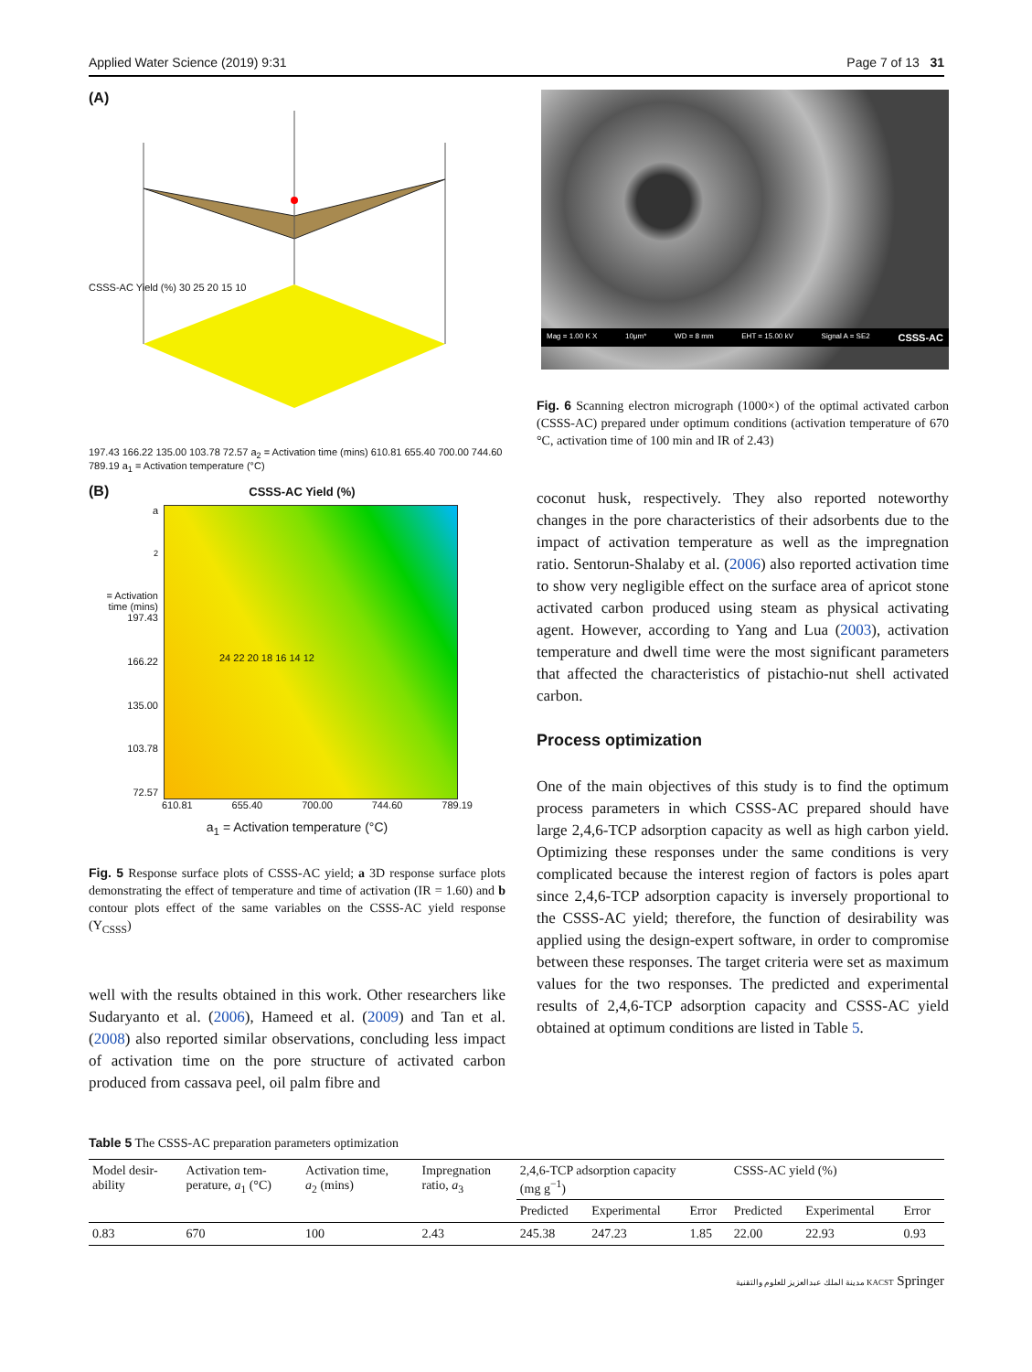Applied Water Science (2019) 9:31 Page 7 of 13 31
(A)
CSSS-AC Yield (%) 30 25 20 15 10
197.43 166.22 135.00 103.78 72.57 a<sub>2</sub> = Activation time (mins) 610.81 655.40 700.00 744.60 789.19 a<sub>1</sub> = Activation temperature (°C)
(B) CSSS-AC Yield (%)
a<sub>2</sub> = Activation time (mins)
197.43
166.22
135.00
103.78
72.57
24 22 20 18 16 14 12
610.81 655.40 700.00 744.60 789.19
a<sub>1</sub> = Activation temperature (°C)
Fig. 5 Response surface plots of CSSS-AC yield; a 3D response surface plots demonstrating the effect of temperature and time of activation (IR = 1.60) and b contour plots effect of the same variables on the CSSS-AC yield response (Y<sub>CSSS</sub>)
well with the results obtained in this work. Other researchers like Sudaryanto et al. (2006), Hameed et al. (2009) and Tan et al. (2008) also reported similar observations, concluding less impact of activation time on the pore structure of activated carbon produced from cassava peel, oil palm fibre and
Mag = 1.00 K X 10μm* WD = 8 mm EHT = 15.00 kV Signal A = SE2 CSSS-AC
Fig. 6 Scanning electron micrograph (1000×) of the optimal activated carbon (CSSS-AC) prepared under optimum conditions (activation temperature of 670 °C, activation time of 100 min and IR of 2.43)
coconut husk, respectively. They also reported noteworthy changes in the pore characteristics of their adsorbents due to the impact of activation temperature as well as the impregnation ratio. Sentorun-Shalaby et al. (2006) also reported activation time to show very negligible effect on the surface area of apricot stone activated carbon produced using steam as physical activating agent. However, according to Yang and Lua (2003), activation temperature and dwell time were the most significant parameters that affected the characteristics of pistachio-nut shell activated carbon.
Process optimization
One of the main objectives of this study is to find the optimum process parameters in which CSSS-AC prepared should have large 2,4,6-TCP adsorption capacity as well as high carbon yield. Optimizing these responses under the same conditions is very complicated because the interest region of factors is poles apart since 2,4,6-TCP adsorption capacity is inversely proportional to the CSSS-AC yield; therefore, the function of desirability was applied using the design-expert software, in order to compromise between these responses. The target criteria were set as maximum values for the two responses. The predicted and experimental results of 2,4,6-TCP adsorption capacity and CSSS-AC yield obtained at optimum conditions are listed in Table 5.
Table 5 The CSSS-AC preparation parameters optimization
| Model desir- ability | Activation tem- perature, a<sub>1</sub> (°C) | Activation time, a<sub>2</sub> (mins) | Impregnation ratio, a<sub>3</sub> | 2,4,6-TCP adsorption capacity (mg g<sup>−1</sup>) | | | CSSS-AC yield (%) | | |
| --- | --- | --- | --- | --- | --- | --- | --- | --- | --- |
| | | | | Predicted | Experimental | Error | Predicted | Experimental | Error |
| 0.83 | 670 | 100 | 2.43 | 245.38 | 247.23 | 1.85 | 22.00 | 22.93 | 0.93 |
مدينة الملك عبدالعزيز للعلوم والتقنية KACST Springer